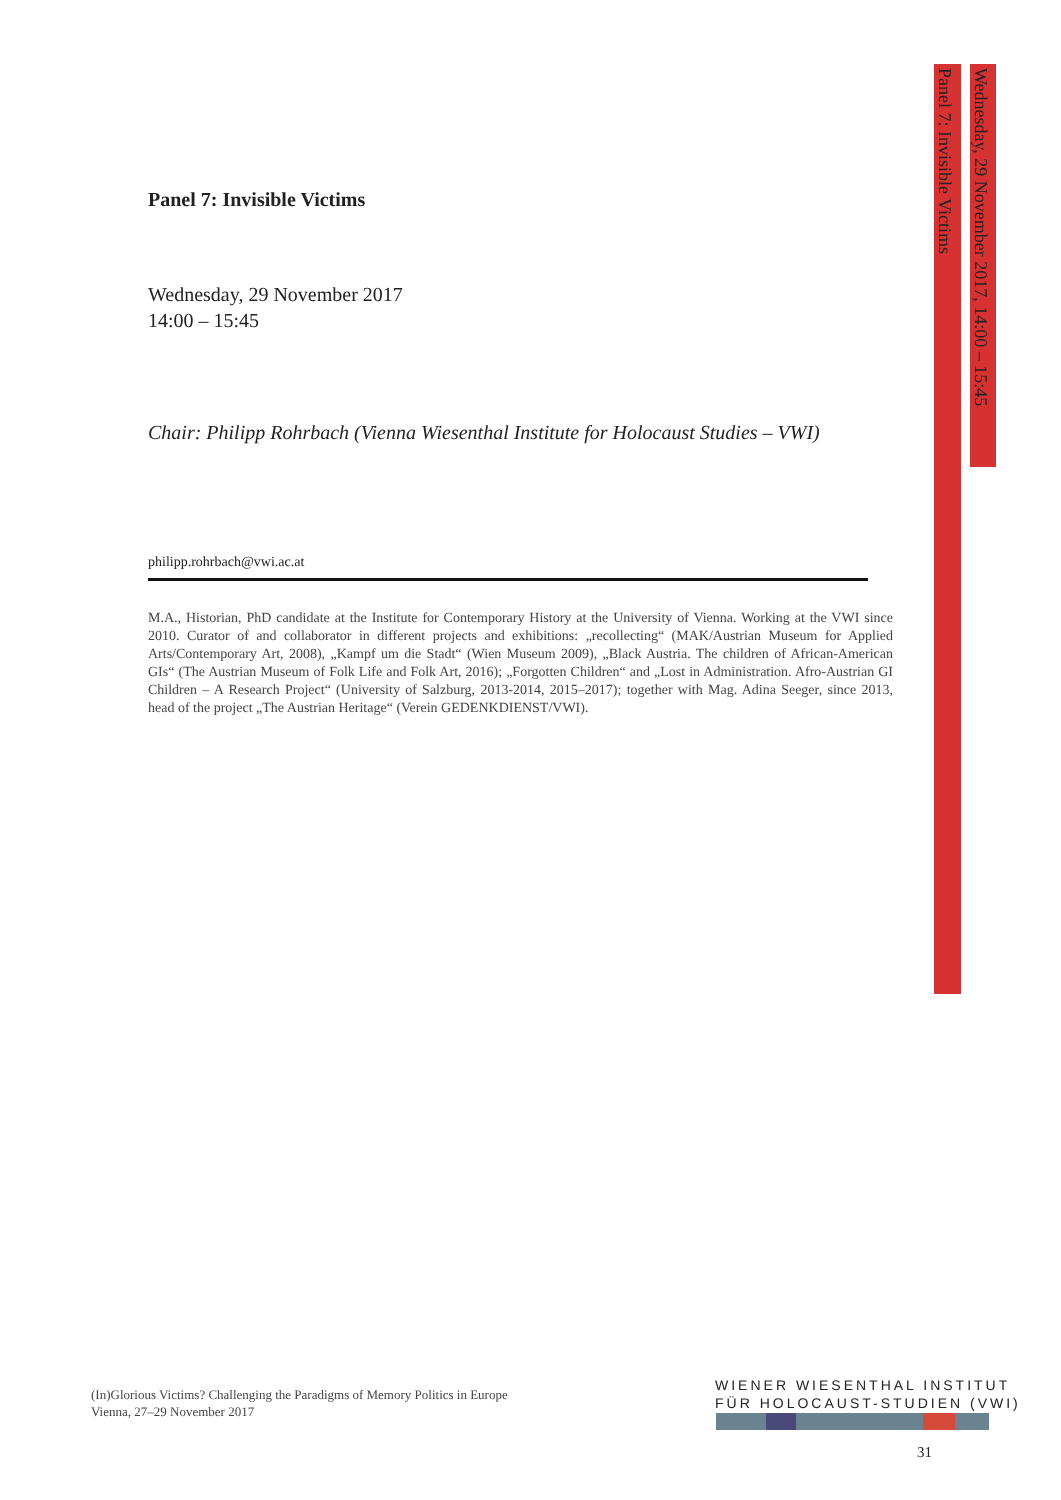Panel 7: Invisible Victims
Wednesday, 29 November 2017, 14:00 – 15:45
Panel 7: Invisible Victims
Wednesday, 29 November 2017
14:00 – 15:45
Chair: Philipp Rohrbach (Vienna Wiesenthal Institute for Holocaust Studies – VWI)
philipp.rohrbach@vwi.ac.at
M.A., Historian, PhD candidate at the Institute for Contemporary History at the University of Vienna. Working at the VWI since 2010. Curator of and collaborator in different projects and exhibitions: „recollecting“ (MAK/Austrian Museum for Applied Arts/Contemporary Art, 2008), „Kampf um die Stadt“ (Wien Museum 2009), „Black Austria. The children of African-American GIs“ (The Austrian Museum of Folk Life and Folk Art, 2016); „Forgotten Children“ and „Lost in Administration. Afro-Austrian GI Children – A Research Project“ (University of Salzburg, 2013-2014, 2015–2017); together with Mag. Adina Seeger, since 2013, head of the project „The Austrian Heritage“ (Verein GEDENKDIENST/VWI).
(In)Glorious Victims? Challenging the Paradigms of Memory Politics in Europe
Vienna, 27–29 November 2017
WIENER WIESENTHAL INSTITUT
FÜR HOLOCAUST-STUDIEN (VWI)
31